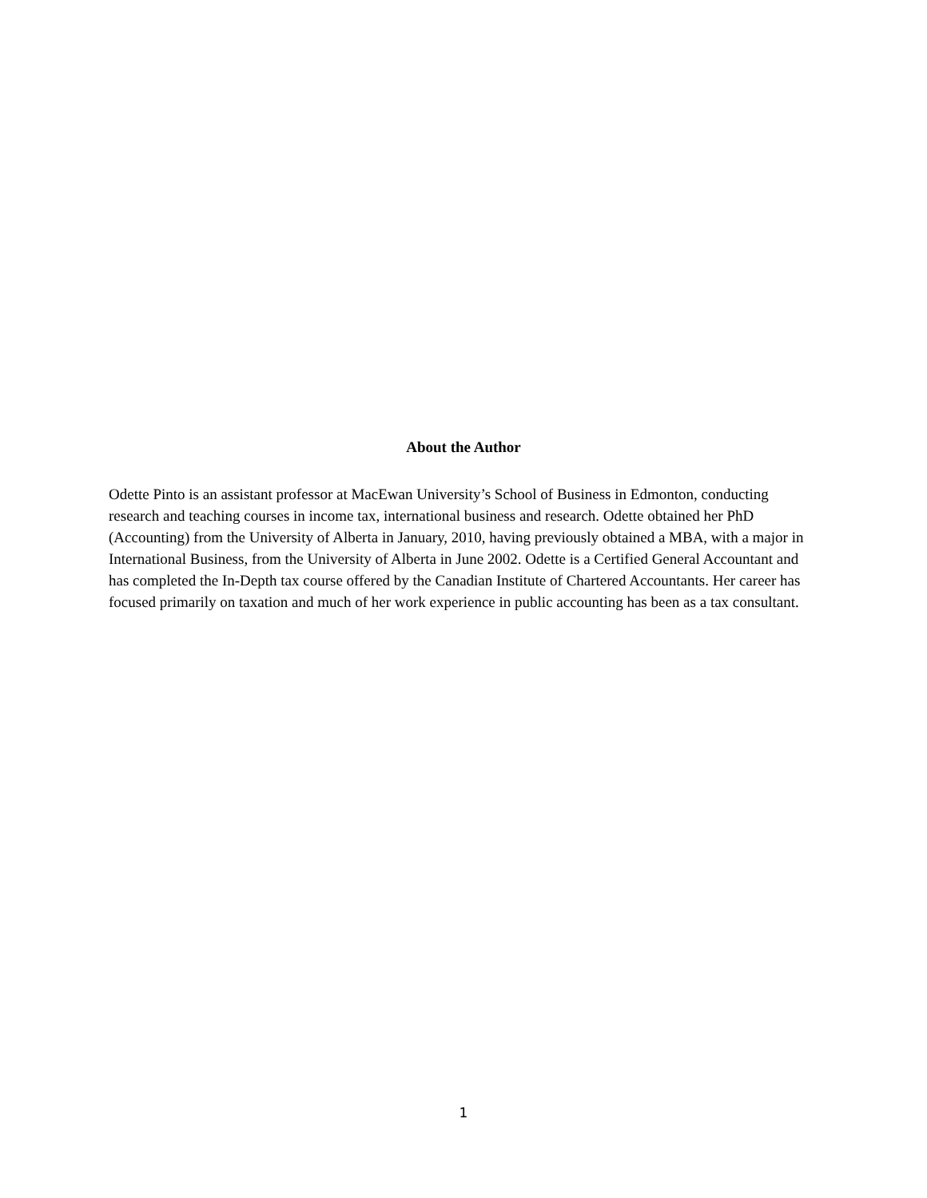About the Author
Odette Pinto is an assistant professor at MacEwan University’s School of Business in Edmonton, conducting research and teaching courses in income tax, international business and research. Odette obtained her PhD (Accounting) from the University of Alberta in January, 2010, having previously obtained a MBA, with a major in International Business, from the University of Alberta in June 2002. Odette is a Certified General Accountant and has completed the In-Depth tax course offered by the Canadian Institute of Chartered Accountants. Her career has focused primarily on taxation and much of her work experience in public accounting has been as a tax consultant.
1